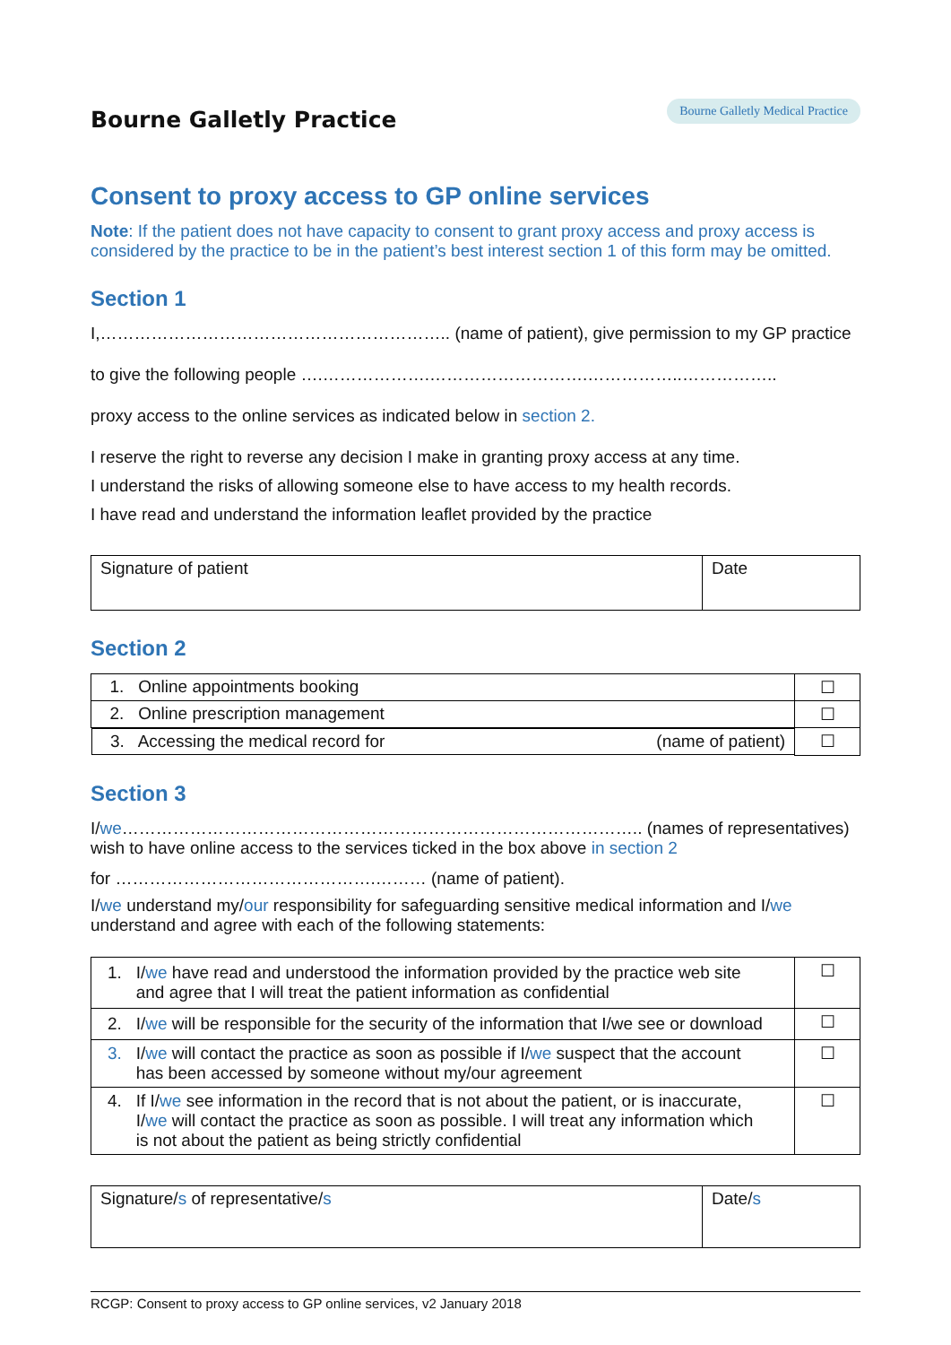Bourne Galletly Practice Bourne Galletly Medical Practice
Consent to proxy access to GP online services
Note: If the patient does not have capacity to consent to grant proxy access and proxy access is considered by the practice to be in the patient’s best interest section 1 of this form may be omitted.
Section 1
I,…………………………………………………….. (name of patient), give permission to my GP practice
to give the following people ….……………….……………………….……………..……………..
proxy access to the online services as indicated below in section 2.
I reserve the right to reverse any decision I make in granting proxy access at any time.
I understand the risks of allowing someone else to have access to my health records.
I have read and understand the information leaflet provided by the practice
| Signature of patient | Date |
Section 2
| 1. Online appointments booking | ☐ |
| 2. Online prescription management | ☐ |
| 3. Accessing the medical record for (name of patient) | ☐ |
Section 3
I/we……………………………………………………………………………….. (names of representatives) wish to have online access to the services ticked in the box above in section 2
for ……………………………………….……… (name of patient).
I/we understand my/our responsibility for safeguarding sensitive medical information and I/we understand and agree with each of the following statements:
| 1. I/ we have read and understood the information provided by the practice web site and agree that I will treat the patient information as confidential | ☐ |
| 2. I/ we will be responsible for the security of the information that I/we see or download | ☐ |
| 3. I/ we will contact the practice as soon as possible if I/ we suspect that the account has been accessed by someone without my/our agreement | ☐ |
| 4. If I/ we see information in the record that is not about the patient, or is inaccurate, I/ we will contact the practice as soon as possible. I will treat any information which is not about the patient as being strictly confidential | ☐ |
| Signature/ s of representative/ s | Date/ s |
RCGP: Consent to proxy access to GP online services, v2 January 2018